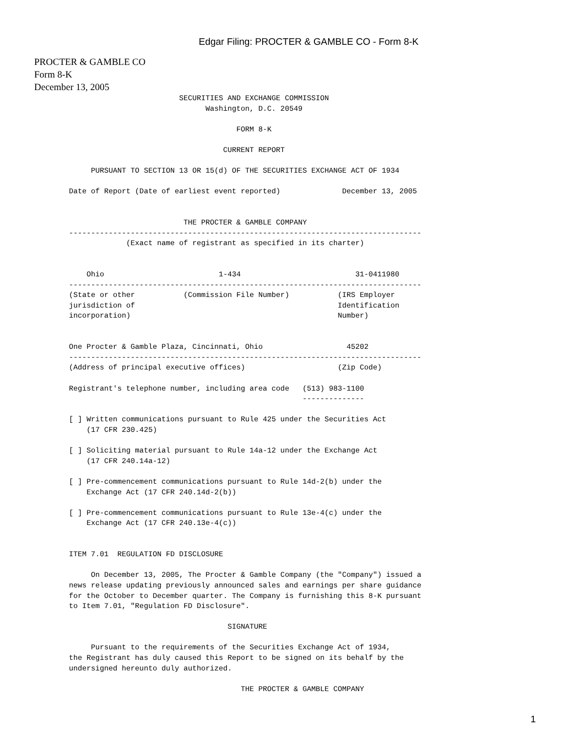Edgar Filing: PROCTER & GAMBLE CO - Form 8-K
PROCTER & GAMBLE CO
Form 8-K
December 13, 2005
                         SECURITIES AND EXCHANGE COMMISSION
                               Washington, D.C. 20549

                                      FORM 8-K

                                   CURRENT REPORT

     PURSUANT TO SECTION 13 OR 15(d) OF THE SECURITIES EXCHANGE ACT OF 1934

Date of Report (Date of earliest event reported)              December 13, 2005


                          THE PROCTER & GAMBLE COMPANY
--------------------------------------------------------------------------------
             (Exact name of registrant as specified in its charter)


    Ohio                          1-434                          31-0411980
--------------------------------------------------------------------------------
(State or other           (Commission File Number)           (IRS Employer
jurisdiction of                                              Identification
incorporation)                                               Number)


One Procter & Gamble Plaza, Cincinnati, Ohio                   45202
--------------------------------------------------------------------------------
(Address of principal executive offices)                     (Zip Code)

Registrant's telephone number, including area code   (513) 983-1100
                                                     --------------

[ ] Written communications pursuant to Rule 425 under the Securities Act
    (17 CFR 230.425)

[ ] Soliciting material pursuant to Rule 14a-12 under the Exchange Act
    (17 CFR 240.14a-12)

[ ] Pre-commencement communications pursuant to Rule 14d-2(b) under the
    Exchange Act (17 CFR 240.14d-2(b))

[ ] Pre-commencement communications pursuant to Rule 13e-4(c) under the
    Exchange Act (17 CFR 240.13e-4(c))


ITEM 7.01  REGULATION FD DISCLOSURE

     On December 13, 2005, The Procter & Gamble Company (the "Company") issued a
news release updating previously announced sales and earnings per share guidance
for the October to December quarter. The Company is furnishing this 8-K pursuant
to Item 7.01, "Regulation FD Disclosure".

                                    SIGNATURE

     Pursuant to the requirements of the Securities Exchange Act of 1934,
the Registrant has duly caused this Report to be signed on its behalf by the
undersigned hereunto duly authorized.

                                       THE PROCTER & GAMBLE COMPANY
1